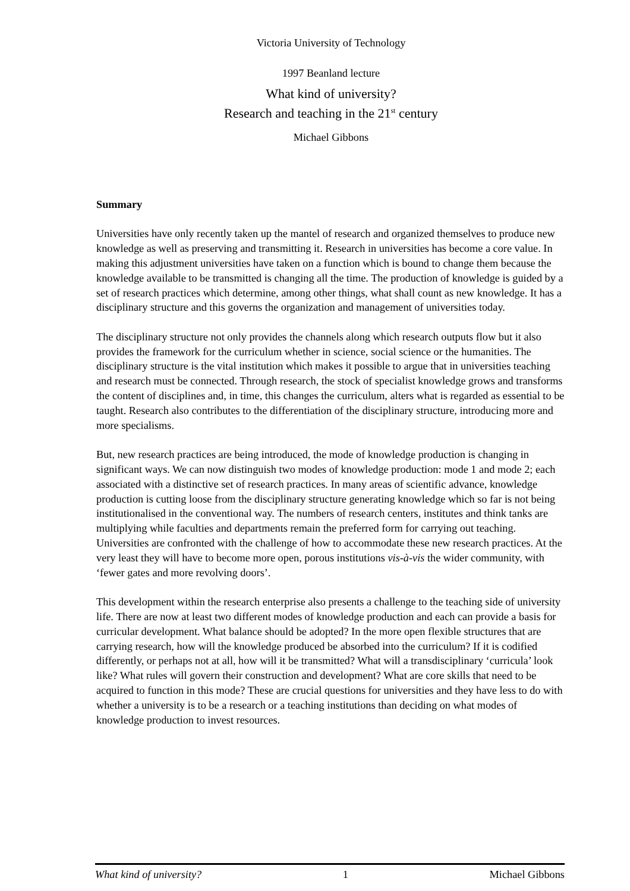Victoria University of Technology
1997 Beanland lecture
What kind of university?
Research and teaching in the 21<sup>st</sup> century
Michael Gibbons
Summary
Universities have only recently taken up the mantel of research and organized themselves to produce new knowledge as well as preserving and transmitting it. Research in universities has become a core value. In making this adjustment universities have taken on a function which is bound to change them because the knowledge available to be transmitted is changing all the time. The production of knowledge is guided by a set of research practices which determine, among other things, what shall count as new knowledge. It has a disciplinary structure and this governs the organization and management of universities today.
The disciplinary structure not only provides the channels along which research outputs flow but it also provides the framework for the curriculum whether in science, social science or the humanities. The disciplinary structure is the vital institution which makes it possible to argue that in universities teaching and research must be connected. Through research, the stock of specialist knowledge grows and transforms the content of disciplines and, in time, this changes the curriculum, alters what is regarded as essential to be taught. Research also contributes to the differentiation of the disciplinary structure, introducing more and more specialisms.
But, new research practices are being introduced, the mode of knowledge production is changing in significant ways. We can now distinguish two modes of knowledge production: mode 1 and mode 2; each associated with a distinctive set of research practices. In many areas of scientific advance, knowledge production is cutting loose from the disciplinary structure generating knowledge which so far is not being institutionalised in the conventional way. The numbers of research centers, institutes and think tanks are multiplying while faculties and departments remain the preferred form for carrying out teaching. Universities are confronted with the challenge of how to accommodate these new research practices. At the very least they will have to become more open, porous institutions vis-à-vis the wider community, with ‘fewer gates and more revolving doors’.
This development within the research enterprise also presents a challenge to the teaching side of university life. There are now at least two different modes of knowledge production and each can provide a basis for curricular development. What balance should be adopted? In the more open flexible structures that are carrying research, how will the knowledge produced be absorbed into the curriculum? If it is codified differently, or perhaps not at all, how will it be transmitted? What will a transdisciplinary ‘curricula’ look like? What rules will govern their construction and development? What are core skills that need to be acquired to function in this mode? These are crucial questions for universities and they have less to do with whether a university is to be a research or a teaching institutions than deciding on what modes of knowledge production to invest resources.
What kind of university? 1 Michael Gibbons